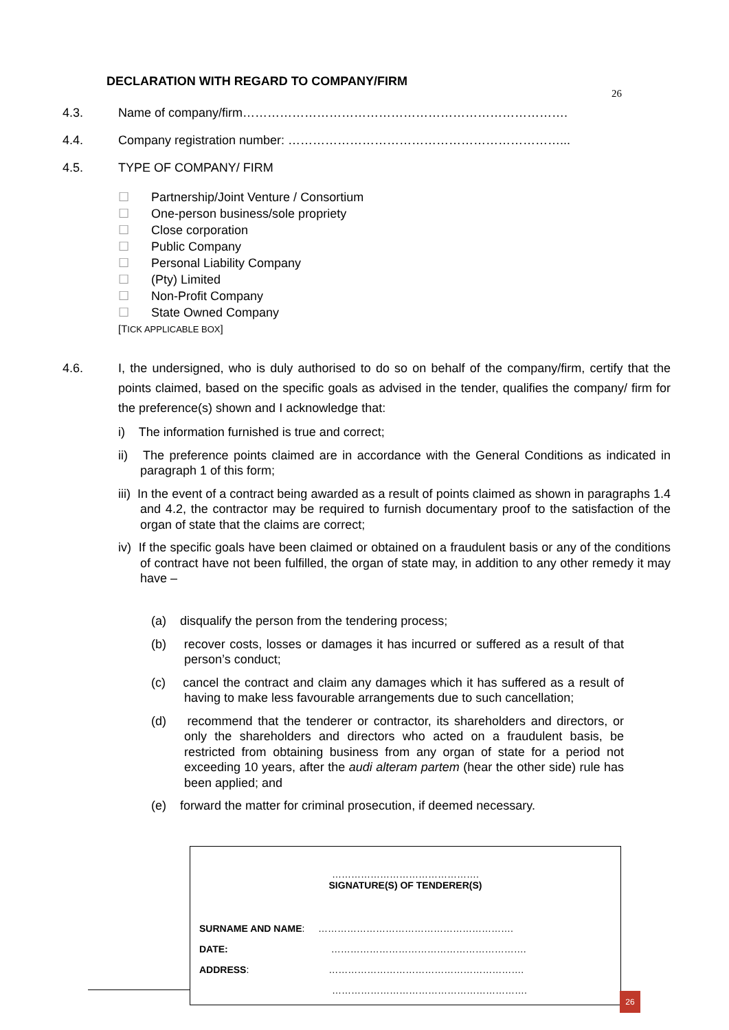DECLARATION WITH REGARD TO COMPANY/FIRM
26
4.3. Name of company/firm…………………………………………………………………….
4.4. Company registration number: …………………………………………………………...
4.5. TYPE OF COMPANY/ FIRM
☐ Partnership/Joint Venture / Consortium
☐ One-person business/sole propriety
☐ Close corporation
☐ Public Company
☐ Personal Liability Company
☐ (Pty) Limited
☐ Non-Profit Company
☐ State Owned Company
[TICK APPLICABLE BOX]
4.6.
I, the undersigned, who is duly authorised to do so on behalf of the company/firm, certify that the points claimed, based on the specific goals as advised in the tender, qualifies the company/ firm for the preference(s) shown and I acknowledge that:
i) The information furnished is true and correct;
ii) The preference points claimed are in accordance with the General Conditions as indicated in paragraph 1 of this form;
iii) In the event of a contract being awarded as a result of points claimed as shown in paragraphs 1.4 and 4.2, the contractor may be required to furnish documentary proof to the satisfaction of the organ of state that the claims are correct;
iv) If the specific goals have been claimed or obtained on a fraudulent basis or any of the conditions of contract have not been fulfilled, the organ of state may, in addition to any other remedy it may have –
(a) disqualify the person from the tendering process;
(b) recover costs, losses or damages it has incurred or suffered as a result of that person’s conduct;
(c) cancel the contract and claim any damages which it has suffered as a result of having to make less favourable arrangements due to such cancellation;
(d) recommend that the tenderer or contractor, its shareholders and directors, or only the shareholders and directors who acted on a fraudulent basis, be restricted from obtaining business from any organ of state for a period not exceeding 10 years, after the audi alteram partem (hear the other side) rule has been applied; and
(e) forward the matter for criminal prosecution, if deemed necessary.
……………………………………….
SIGNATURE(S) OF TENDERER(S)
SURNAME AND NAME: …………………………………………………….
DATE: …………………………………………………….
ADDRESS: …………………………………………………….
…………………………………………………….
26